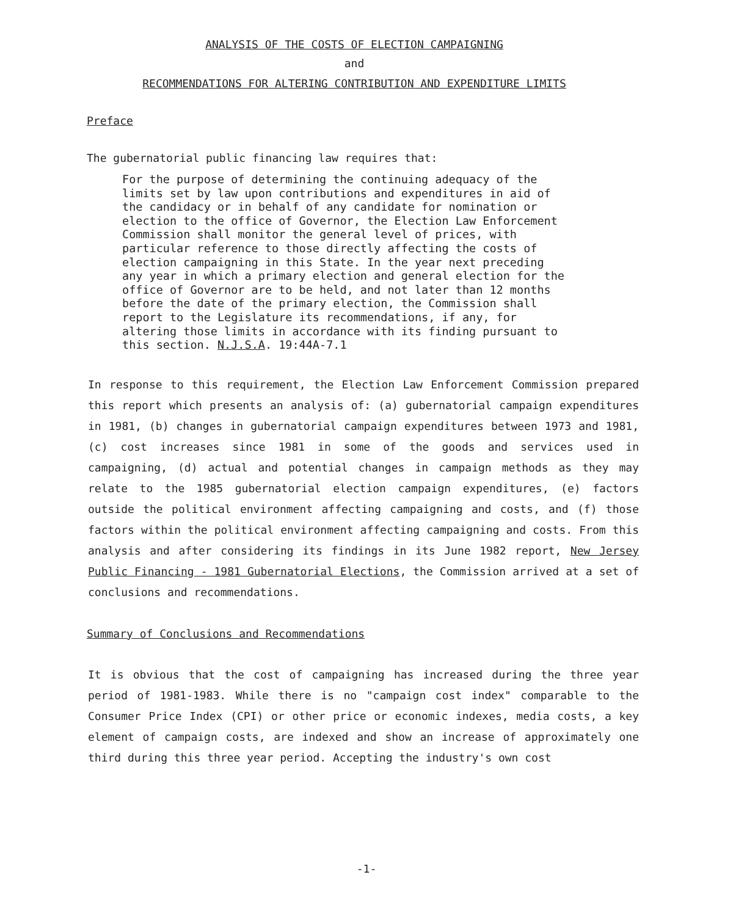ANALYSIS OF THE COSTS OF ELECTION CAMPAIGNING
and
RECOMMENDATIONS FOR ALTERING CONTRIBUTION AND EXPENDITURE LIMITS
Preface
The gubernatorial public financing law requires that:
For the purpose of determining the continuing adequacy of the limits set by law upon contributions and expenditures in aid of the candidacy or in behalf of any candidate for nomination or election to the office of Governor, the Election Law Enforcement Commission shall monitor the general level of prices, with particular reference to those directly affecting the costs of election campaigning in this State. In the year next preceding any year in which a primary election and general election for the office of Governor are to be held, and not later than 12 months before the date of the primary election, the Commission shall report to the Legislature its recommendations, if any, for altering those limits in accordance with its finding pursuant to this section. N.J.S.A. 19:44A-7.1
In response to this requirement, the Election Law Enforcement Commission prepared this report which presents an analysis of: (a) gubernatorial campaign expenditures in 1981, (b) changes in gubernatorial campaign expenditures between 1973 and 1981, (c) cost increases since 1981 in some of the goods and services used in campaigning, (d) actual and potential changes in campaign methods as they may relate to the 1985 gubernatorial election campaign expenditures, (e) factors outside the political environment affecting campaigning and costs, and (f) those factors within the political environment affecting campaigning and costs. From this analysis and after considering its findings in its June 1982 report, New Jersey Public Financing - 1981 Gubernatorial Elections, the Commission arrived at a set of conclusions and recommendations.
Summary of Conclusions and Recommendations
It is obvious that the cost of campaigning has increased during the three year period of 1981-1983. While there is no "campaign cost index" comparable to the Consumer Price Index (CPI) or other price or economic indexes, media costs, a key element of campaign costs, are indexed and show an increase of approximately one third during this three year period. Accepting the industry's own cost
-1-